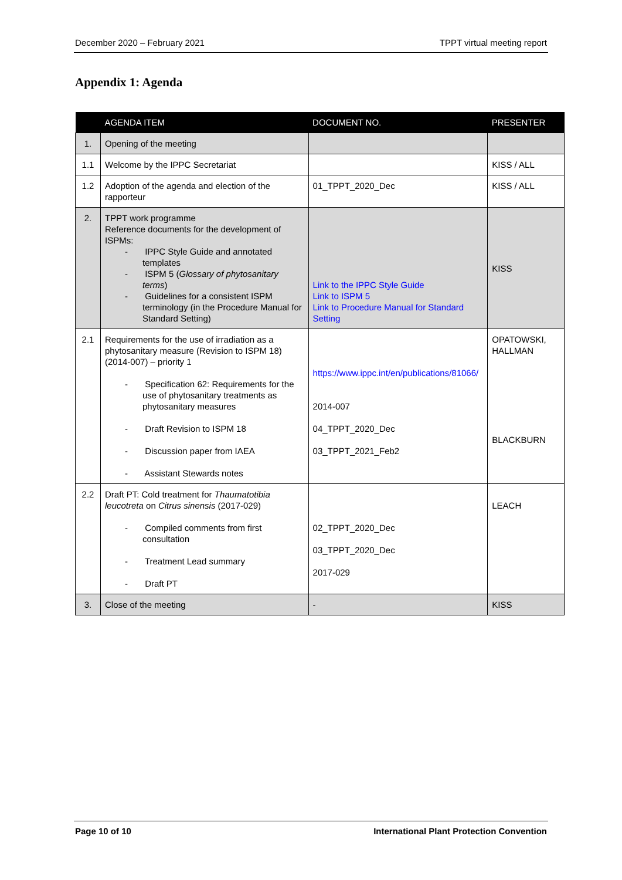December 2020 – February 2021 TPPT virtual meeting report
Appendix 1: Agenda
| | AGENDA ITEM | DOCUMENT NO. | PRESENTER |
| --- | --- | --- | --- |
| 1. | Opening of the meeting | | |
| 1.1 | Welcome by the IPPC Secretariat | | KISS / ALL |
| 1.2 | Adoption of the agenda and election of the rapporteur | 01_TPPT_2020_Dec | KISS / ALL |
| 2. | TPPT work programme Reference documents for the development of ISPMs: - IPPC Style Guide and annotated templates - ISPM 5 ( Glossary of phytosanitary terms ) - Guidelines for a consistent ISPM terminology (in the Procedure Manual for Standard Setting) | Link to the IPPC Style Guide Link to ISPM 5 Link to Procedure Manual for Standard Setting | KISS |
| 2.1 | Requirements for the use of irradiation as a phytosanitary measure (Revision to ISPM 18) (2014-007) – priority 1 - Specification 62: Requirements for the use of phytosanitary treatments as phytosanitary measures - Draft Revision to ISPM 18 - Discussion paper from IAEA - Assistant Stewards notes | https://www.ippc.int/en/publications/81066/ 2014-007 04_TPPT_2020_Dec 03_TPPT_2021_Feb2 | OPATOWSKI, HALLMAN BLACKBURN |
| 2.2 | Draft PT: Cold treatment for Thaumatotibia leucotreta on Citrus sinensis (2017-029) - Compiled comments from first consultation - Treatment Lead summary - Draft PT | 02_TPPT_2020_Dec 03_TPPT_2020_Dec 2017-029 | LEACH |
| 3. | Close of the meeting | - | KISS |
Page 10 of 10 International Plant Protection Convention